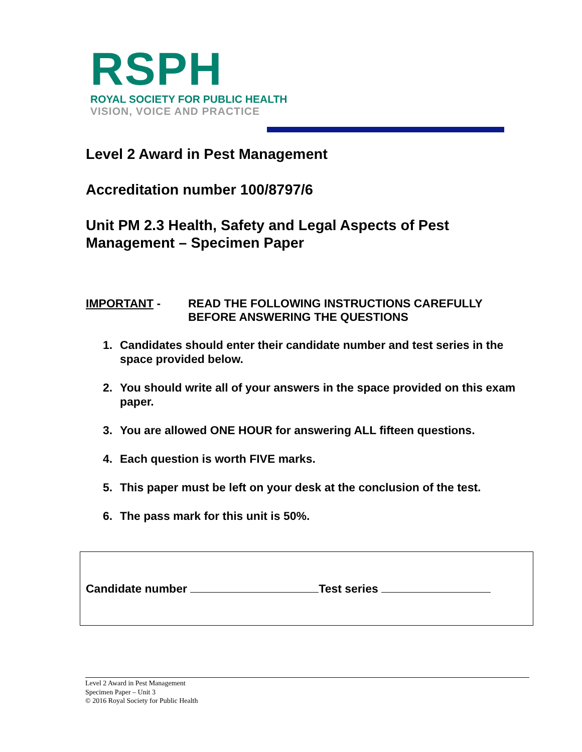RSPH
ROYAL SOCIETY FOR PUBLIC HEALTH
VISION, VOICE AND PRACTICE
Level 2 Award in Pest Management
Accreditation number 100/8797/6
Unit PM 2.3 Health, Safety and Legal Aspects of Pest Management – Specimen Paper
IMPORTANT - READ THE FOLLOWING INSTRUCTIONS CAREFULLY
BEFORE ANSWERING THE QUESTIONS
1. Candidates should enter their candidate number and test series in the space provided below.
2. You should write all of your answers in the space provided on this exam paper.
3. You are allowed ONE HOUR for answering ALL fifteen questions.
4. Each question is worth FIVE marks.
5. This paper must be left on your desk at the conclusion of the test.
6. The pass mark for this unit is 50%.
Candidate number Test series
Level 2 Award in Pest Management
Specimen Paper – Unit 3
© 2016 Royal Society for Public Health